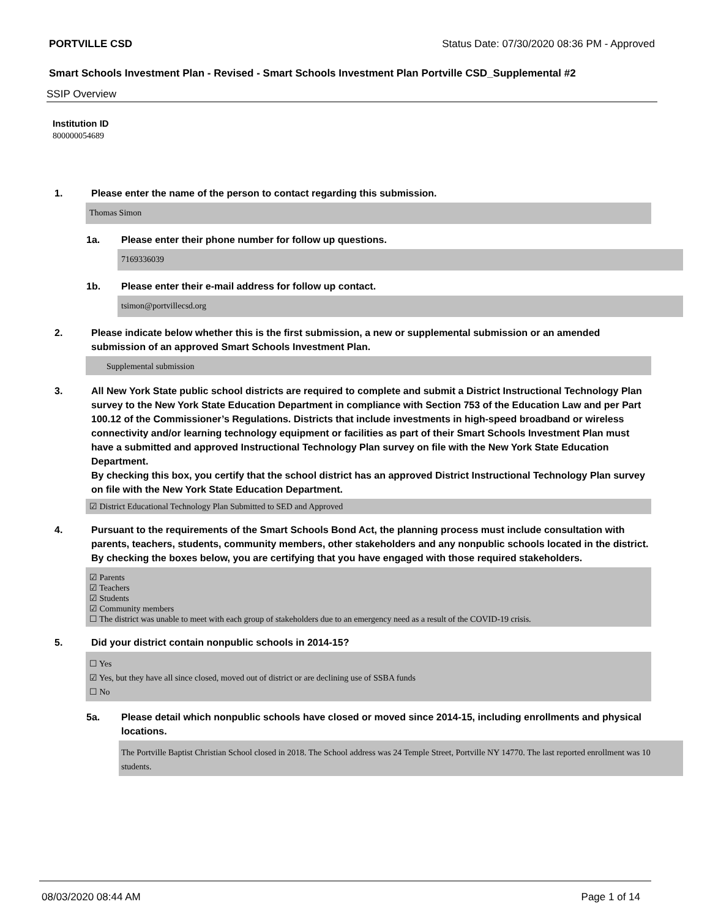PORTVILLE CSD Status Date: 07/30/2020 08:36 PM - Approved
Smart Schools Investment Plan - Revised - Smart Schools Investment Plan Portville CSD_Supplemental #2
SSIP Overview
Institution ID
800000054689
1. Please enter the name of the person to contact regarding this submission.
Thomas Simon
1a. Please enter their phone number for follow up questions.
7169336039
1b. Please enter their e-mail address for follow up contact.
tsimon@portvillecsd.org
2. Please indicate below whether this is the first submission, a new or supplemental submission or an amended submission of an approved Smart Schools Investment Plan.
Supplemental submission
3. All New York State public school districts are required to complete and submit a District Instructional Technology Plan survey to the New York State Education Department in compliance with Section 753 of the Education Law and per Part 100.12 of the Commissioner’s Regulations. Districts that include investments in high-speed broadband or wireless connectivity and/or learning technology equipment or facilities as part of their Smart Schools Investment Plan must have a submitted and approved Instructional Technology Plan survey on file with the New York State Education Department.
By checking this box, you certify that the school district has an approved District Instructional Technology Plan survey on file with the New York State Education Department.
☑ District Educational Technology Plan Submitted to SED and Approved
4. Pursuant to the requirements of the Smart Schools Bond Act, the planning process must include consultation with parents, teachers, students, community members, other stakeholders and any nonpublic schools located in the district.
By checking the boxes below, you are certifying that you have engaged with those required stakeholders.
☑ Parents
☑ Teachers
☑ Students
☑ Community members
☐ The district was unable to meet with each group of stakeholders due to an emergency need as a result of the COVID-19 crisis.
5. Did your district contain nonpublic schools in 2014-15?
☐ Yes
☑ Yes, but they have all since closed, moved out of district or are declining use of SSBA funds
☐ No
5a. Please detail which nonpublic schools have closed or moved since 2014-15, including enrollments and physical locations.
The Portville Baptist Christian School closed in 2018. The School address was 24 Temple Street, Portville NY 14770. The last reported enrollment was 10 students.
08/03/2020 08:44 AM Page 1 of 14